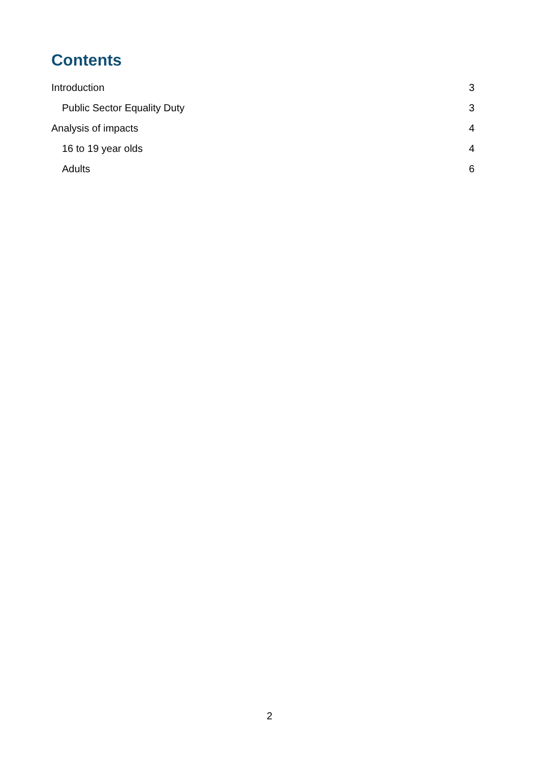Contents
Introduction 3
Public Sector Equality Duty 3
Analysis of impacts 4
16 to 19 year olds 4
Adults 6
2